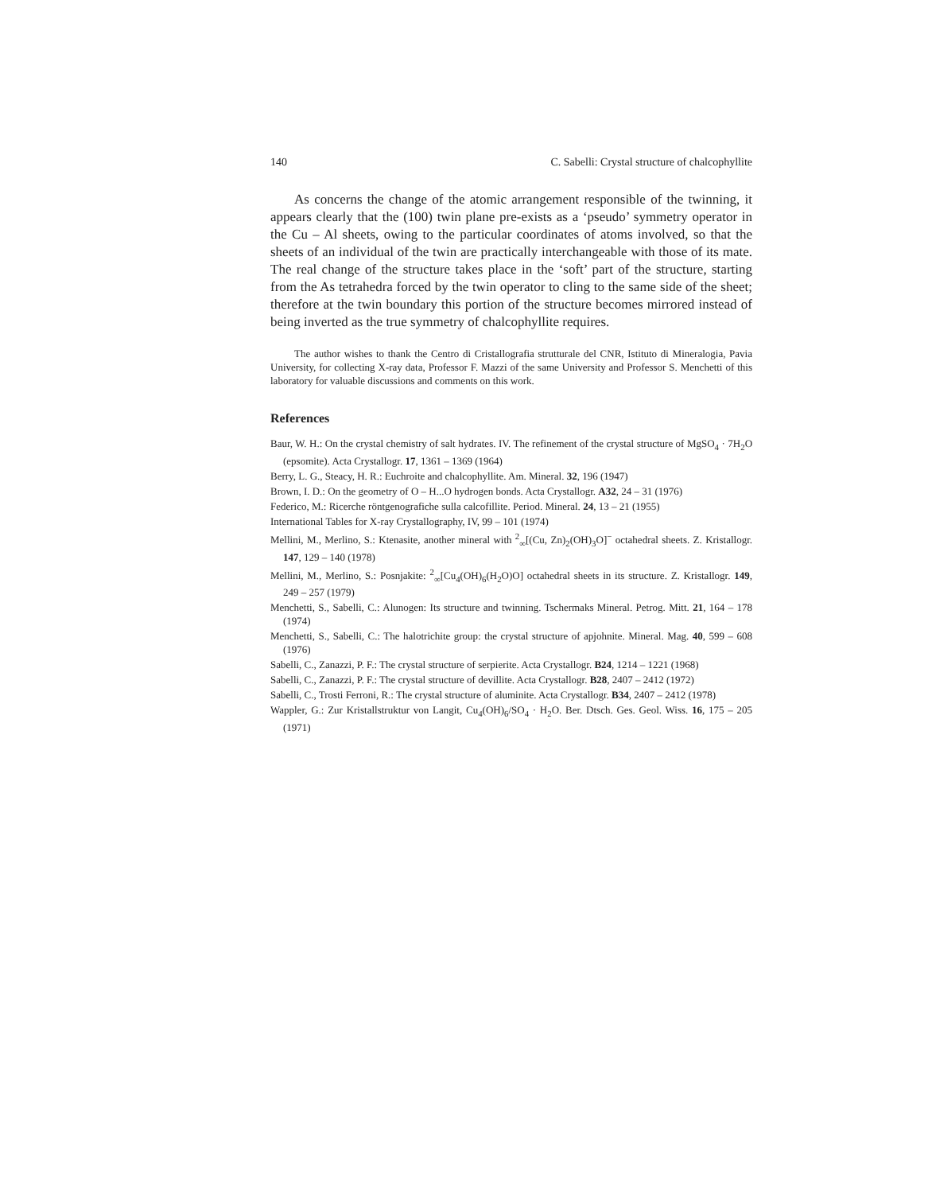140 C. Sabelli: Crystal structure of chalcophyllite
As concerns the change of the atomic arrangement responsible of the twinning, it appears clearly that the (100) twin plane pre-exists as a ‘pseudo’ symmetry operator in the Cu – Al sheets, owing to the particular coordinates of atoms involved, so that the sheets of an individual of the twin are practically interchangeable with those of its mate. The real change of the structure takes place in the ‘soft’ part of the structure, starting from the As tetrahedra forced by the twin operator to cling to the same side of the sheet; therefore at the twin boundary this portion of the structure becomes mirrored instead of being inverted as the true symmetry of chalcophyllite requires.
The author wishes to thank the Centro di Cristallografia strutturale del CNR, Istituto di Mineralogia, Pavia University, for collecting X-ray data, Professor F. Mazzi of the same University and Professor S. Menchetti of this laboratory for valuable discussions and comments on this work.
References
Baur, W. H.: On the crystal chemistry of salt hydrates. IV. The refinement of the crystal structure of MgSO<sub>4</sub> · 7H<sub>2</sub>O (epsomite). Acta Crystallogr. 17, 1361 – 1369 (1964)
Berry, L. G., Steacy, H. R.: Euchroite and chalcophyllite. Am. Mineral. 32, 196 (1947)
Brown, I. D.: On the geometry of O – H...O hydrogen bonds. Acta Crystallogr. A32, 24 – 31 (1976)
Federico, M.: Ricerche röntgenografiche sulla calcofillite. Period. Mineral. 24, 13 – 21 (1955)
International Tables for X-ray Crystallography, IV, 99 – 101 (1974)
Mellini, M., Merlino, S.: Ktenasite, another mineral with <sup>2</sup><sub>∞</sub>[(Cu, Zn)<sub>2</sub>(OH)<sub>3</sub>O]<sup>−</sup> octahedral sheets. Z. Kristallogr. 147, 129 – 140 (1978)
Mellini, M., Merlino, S.: Posnjakite: <sup>2</sup><sub>∞</sub>[Cu<sub>4</sub>(OH)<sub>6</sub>(H<sub>2</sub>O)O] octahedral sheets in its structure. Z. Kristallogr. 149, 249 – 257 (1979)
Menchetti, S., Sabelli, C.: Alunogen: Its structure and twinning. Tschermaks Mineral. Petrog. Mitt. 21, 164 – 178 (1974)
Menchetti, S., Sabelli, C.: The halotrichite group: the crystal structure of apjohnite. Mineral. Mag. 40, 599 – 608 (1976)
Sabelli, C., Zanazzi, P. F.: The crystal structure of serpierite. Acta Crystallogr. B24, 1214 – 1221 (1968)
Sabelli, C., Zanazzi, P. F.: The crystal structure of devillite. Acta Crystallogr. B28, 2407 – 2412 (1972)
Sabelli, C., Trosti Ferroni, R.: The crystal structure of aluminite. Acta Crystallogr. B34, 2407 – 2412 (1978)
Wappler, G.: Zur Kristallstruktur von Langit, Cu<sub>4</sub>(OH)<sub>6</sub>/SO<sub>4</sub> · H<sub>2</sub>O. Ber. Dtsch. Ges. Geol. Wiss. 16, 175 – 205 (1971)